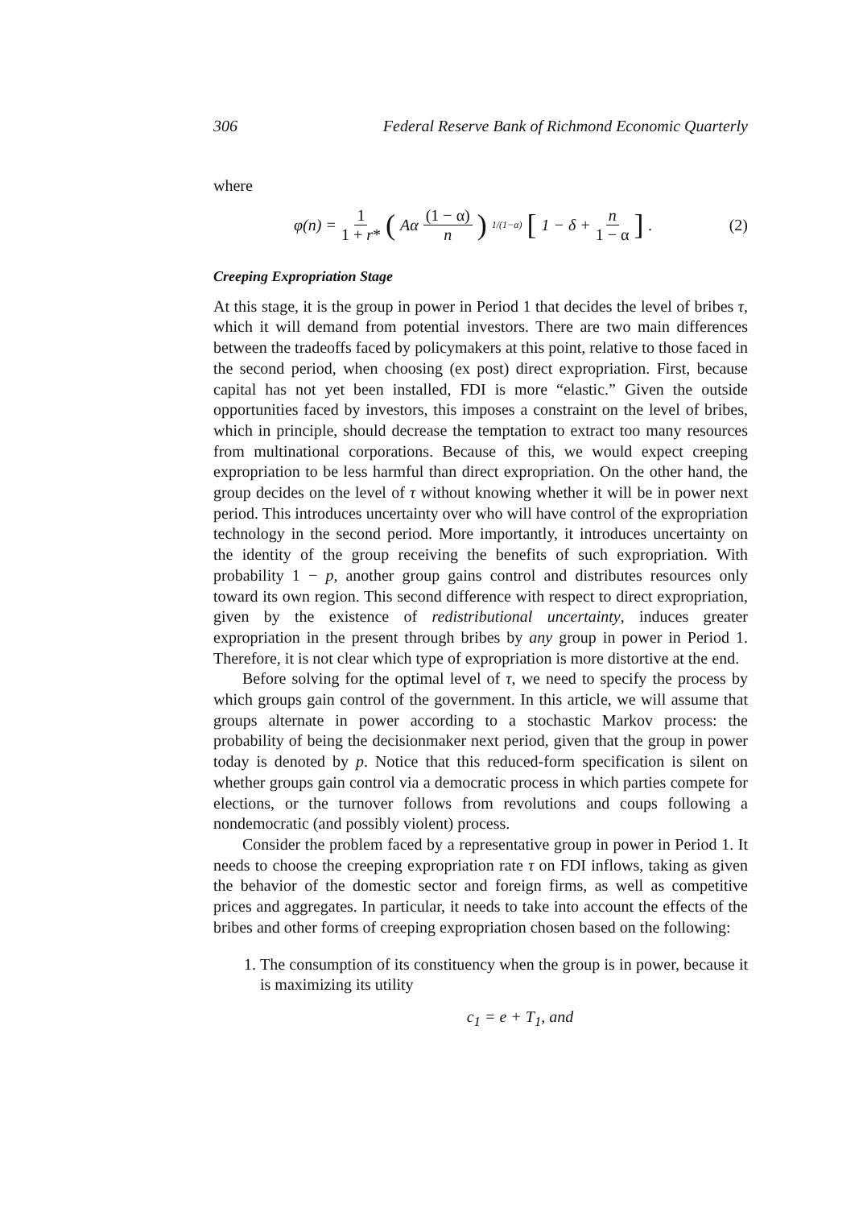306 Federal Reserve Bank of Richmond Economic Quarterly
where
φ(n) = 1 1 + r* (Aα (1 − α) n)<sup>1/(1−α)</sup> [1 − δ + n 1 − α].
(2)
Creeping Expropriation Stage
At this stage, it is the group in power in Period 1 that decides the level of bribes τ, which it will demand from potential investors. There are two main differences between the tradeoffs faced by policymakers at this point, relative to those faced in the second period, when choosing (ex post) direct expropriation. First, because capital has not yet been installed, FDI is more “elastic.” Given the outside opportunities faced by investors, this imposes a constraint on the level of bribes, which in principle, should decrease the temptation to extract too many resources from multinational corporations. Because of this, we would expect creeping expropriation to be less harmful than direct expropriation. On the other hand, the group decides on the level of τ without knowing whether it will be in power next period. This introduces uncertainty over who will have control of the expropriation technology in the second period. More importantly, it introduces uncertainty on the identity of the group receiving the benefits of such expropriation. With probability 1 − p, another group gains control and distributes resources only toward its own region. This second difference with respect to direct expropriation, given by the existence of redistributional uncertainty, induces greater expropriation in the present through bribes by any group in power in Period 1. Therefore, it is not clear which type of expropriation is more distortive at the end.
Before solving for the optimal level of τ, we need to specify the process by which groups gain control of the government. In this article, we will assume that groups alternate in power according to a stochastic Markov process: the probability of being the decisionmaker next period, given that the group in power today is denoted by p. Notice that this reduced-form specification is silent on whether groups gain control via a democratic process in which parties compete for elections, or the turnover follows from revolutions and coups following a nondemocratic (and possibly violent) process.
Consider the problem faced by a representative group in power in Period 1. It needs to choose the creeping expropriation rate τ on FDI inflows, taking as given the behavior of the domestic sector and foreign firms, as well as competitive prices and aggregates. In particular, it needs to take into account the effects of the bribes and other forms of creeping expropriation chosen based on the following:
1. The consumption of its constituency when the group is in power, because it is maximizing its utility
c<sub>1</sub> = e + T<sub>1</sub>, and